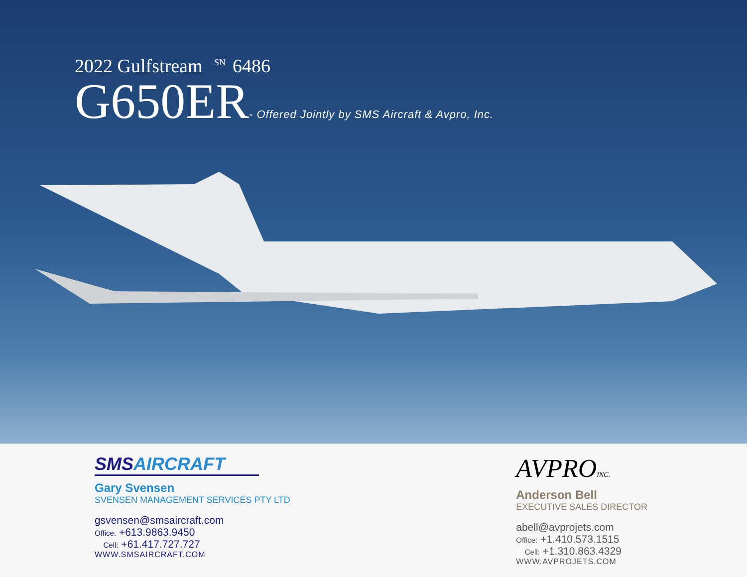2022 Gulfstream <sup>SN</sup>6486
G650ER - Offered Jointly by SMS Aircraft & Avpro, Inc.
SMSAIRCRAFT
Gary Svensen
SVENSEN MANAGEMENT SERVICES PTY LTD
gsvensen@smsaircraft.com
Office: +613.9863.9450
Cell: +61.417.727.727
WWW.SMSAIRCRAFT.COM
AVPROINC.
Anderson Bell
EXECUTIVE SALES DIRECTOR
abell@avprojets.com
Office: +1.410.573.1515
Cell: +1.310.863.4329
WWW.AVPROJETS.COM